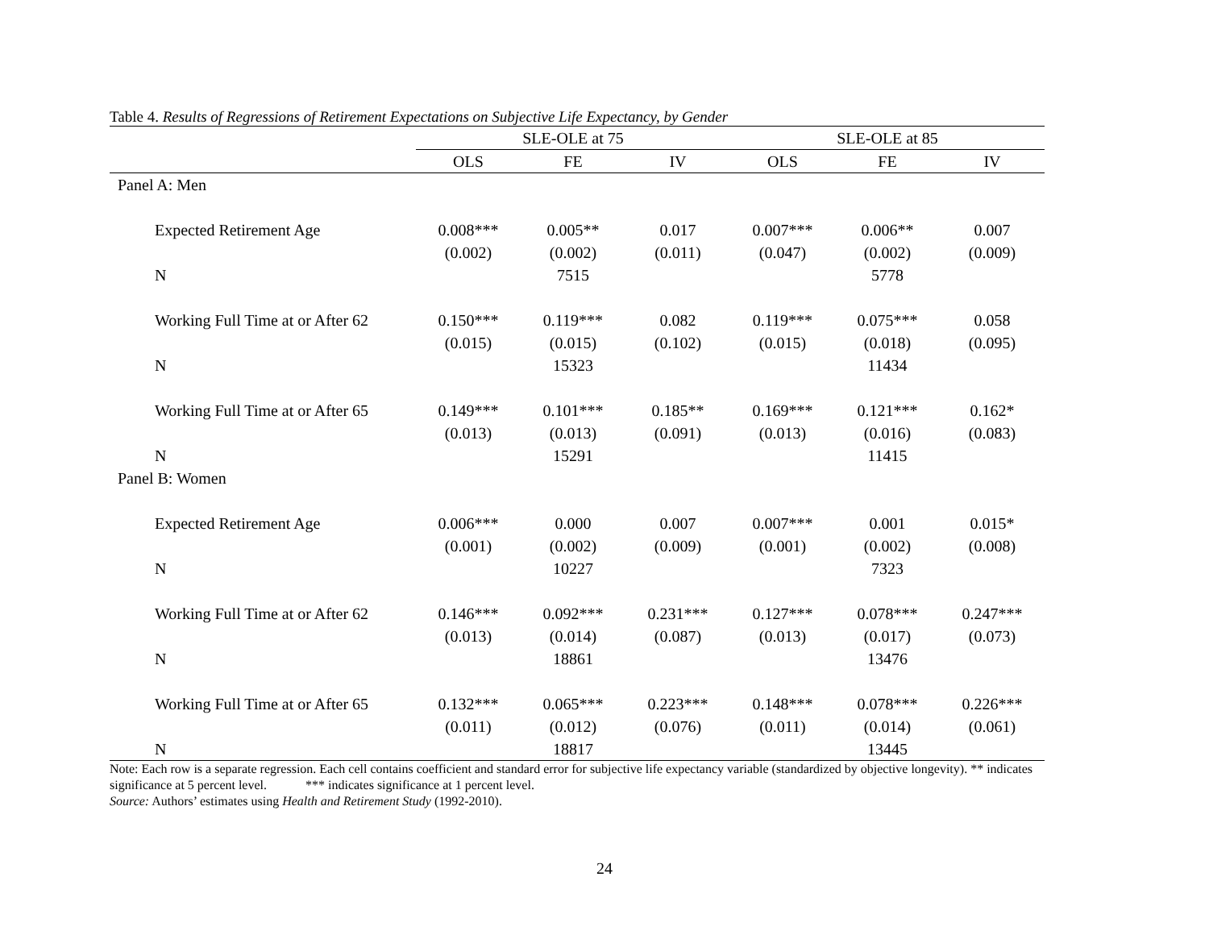Table 4. Results of Regressions of Retirement Expectations on Subjective Life Expectancy, by Gender
| | SLE-OLE at 75 | | | SLE-OLE at 85 | | |
| --- | --- | --- | --- | --- | --- | --- |
| | OLS | FE | IV | OLS | FE | IV |
| Panel A: Men | | | | | | |
| Expected Retirement Age | 0.008*** | 0.005** | 0.017 | 0.007*** | 0.006** | 0.007 |
| | (0.002) | (0.002) | (0.011) | (0.047) | (0.002) | (0.009) |
| N | | 7515 | | | 5778 | |
| Working Full Time at or After 62 | 0.150*** | 0.119*** | 0.082 | 0.119*** | 0.075*** | 0.058 |
| | (0.015) | (0.015) | (0.102) | (0.015) | (0.018) | (0.095) |
| N | | 15323 | | | 11434 | |
| Working Full Time at or After 65 | 0.149*** | 0.101*** | 0.185** | 0.169*** | 0.121*** | 0.162* |
| | (0.013) | (0.013) | (0.091) | (0.013) | (0.016) | (0.083) |
| N | | 15291 | | | 11415 | |
| Panel B: Women | | | | | | |
| Expected Retirement Age | 0.006*** | 0.000 | 0.007 | 0.007*** | 0.001 | 0.015* |
| | (0.001) | (0.002) | (0.009) | (0.001) | (0.002) | (0.008) |
| N | | 10227 | | | 7323 | |
| Working Full Time at or After 62 | 0.146*** | 0.092*** | 0.231*** | 0.127*** | 0.078*** | 0.247*** |
| | (0.013) | (0.014) | (0.087) | (0.013) | (0.017) | (0.073) |
| N | | 18861 | | | 13476 | |
| Working Full Time at or After 65 | 0.132*** | 0.065*** | 0.223*** | 0.148*** | 0.078*** | 0.226*** |
| | (0.011) | (0.012) | (0.076) | (0.011) | (0.014) | (0.061) |
| N | | 18817 | | | 13445 | |
Note: Each row is a separate regression. Each cell contains coefficient and standard error for subjective life expectancy variable (standardized by objective longevity). ** indicates significance at 5 percent level. *** indicates significance at 1 percent level.
Source: Authors’ estimates using Health and Retirement Study (1992-2010).
24